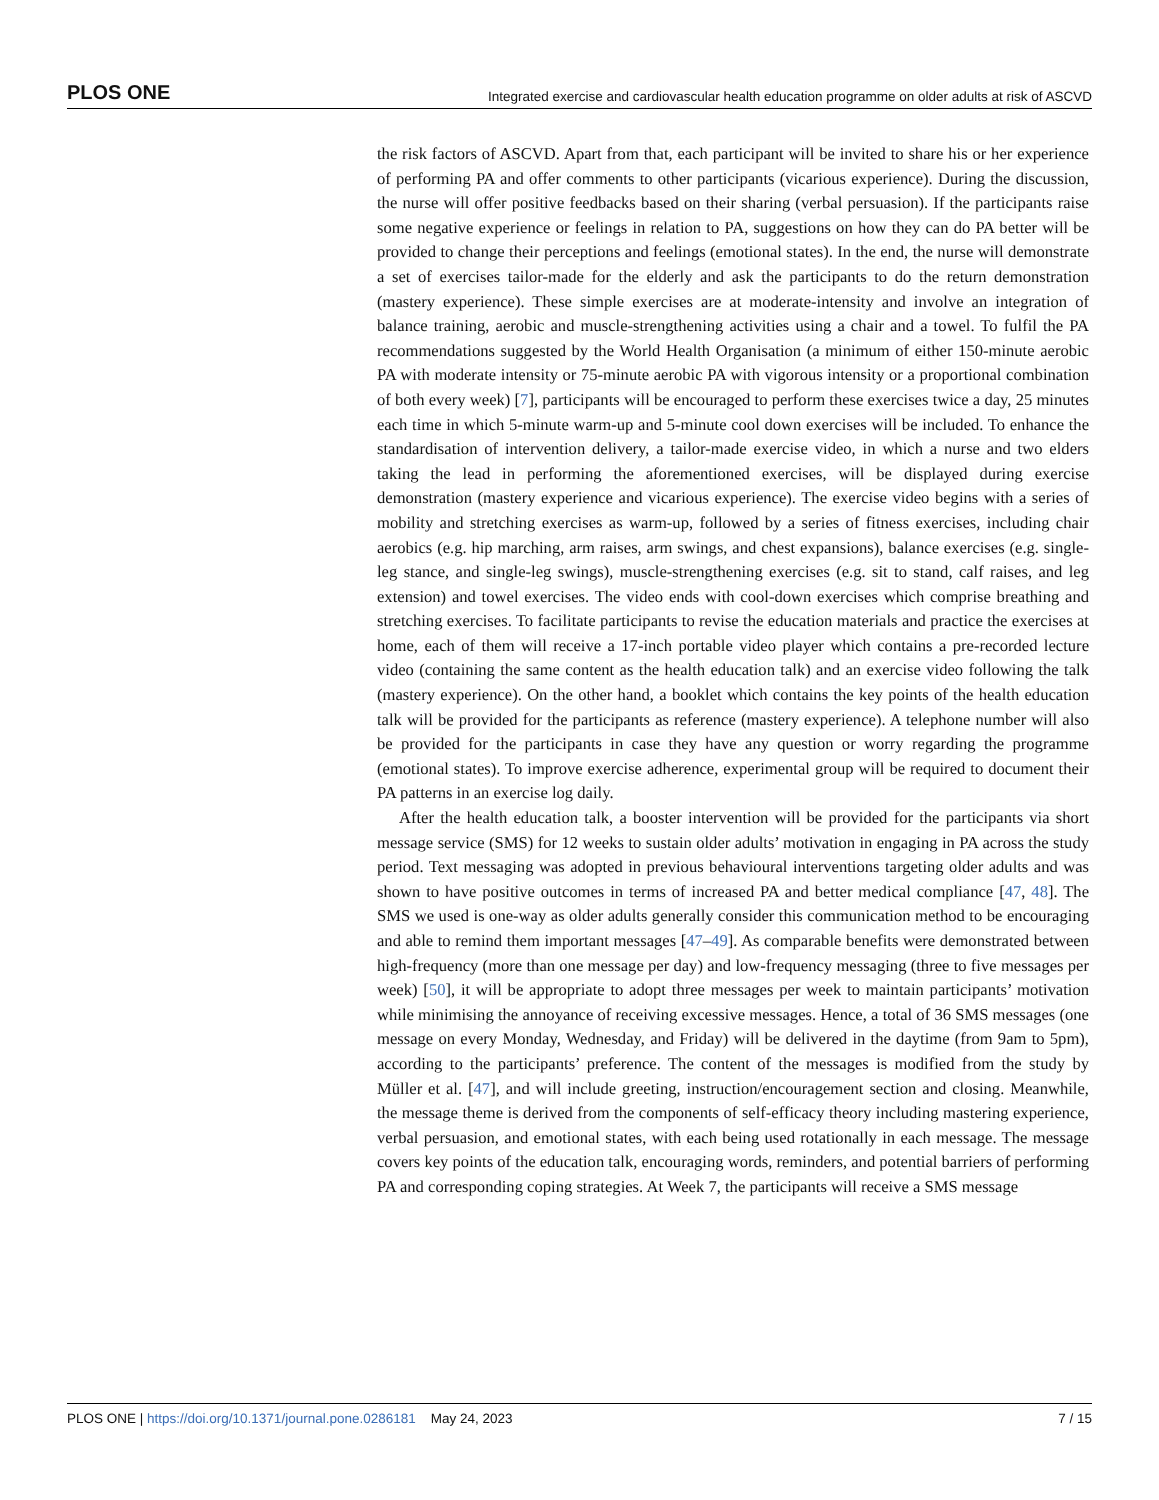PLOS ONE Integrated exercise and cardiovascular health education programme on older adults at risk of ASCVD
the risk factors of ASCVD. Apart from that, each participant will be invited to share his or her experience of performing PA and offer comments to other participants (vicarious experience). During the discussion, the nurse will offer positive feedbacks based on their sharing (verbal persuasion). If the participants raise some negative experience or feelings in relation to PA, suggestions on how they can do PA better will be provided to change their perceptions and feelings (emotional states). In the end, the nurse will demonstrate a set of exercises tailor-made for the elderly and ask the participants to do the return demonstration (mastery experience). These simple exercises are at moderate-intensity and involve an integration of balance training, aerobic and muscle-strengthening activities using a chair and a towel. To fulfil the PA recommendations suggested by the World Health Organisation (a minimum of either 150-minute aerobic PA with moderate intensity or 75-minute aerobic PA with vigorous intensity or a proportional combination of both every week) [7], participants will be encouraged to perform these exercises twice a day, 25 minutes each time in which 5-minute warm-up and 5-minute cool down exercises will be included. To enhance the standardisation of intervention delivery, a tailor-made exercise video, in which a nurse and two elders taking the lead in performing the aforementioned exercises, will be displayed during exercise demonstration (mastery experience and vicarious experience). The exercise video begins with a series of mobility and stretching exercises as warm-up, followed by a series of fitness exercises, including chair aerobics (e.g. hip marching, arm raises, arm swings, and chest expansions), balance exercises (e.g. single-leg stance, and single-leg swings), muscle-strengthening exercises (e.g. sit to stand, calf raises, and leg extension) and towel exercises. The video ends with cool-down exercises which comprise breathing and stretching exercises. To facilitate participants to revise the education materials and practice the exercises at home, each of them will receive a 17-inch portable video player which contains a pre-recorded lecture video (containing the same content as the health education talk) and an exercise video following the talk (mastery experience). On the other hand, a booklet which contains the key points of the health education talk will be provided for the participants as reference (mastery experience). A telephone number will also be provided for the participants in case they have any question or worry regarding the programme (emotional states). To improve exercise adherence, experimental group will be required to document their PA patterns in an exercise log daily.
After the health education talk, a booster intervention will be provided for the participants via short message service (SMS) for 12 weeks to sustain older adults’ motivation in engaging in PA across the study period. Text messaging was adopted in previous behavioural interventions targeting older adults and was shown to have positive outcomes in terms of increased PA and better medical compliance [47, 48]. The SMS we used is one-way as older adults generally consider this communication method to be encouraging and able to remind them important messages [47–49]. As comparable benefits were demonstrated between high-frequency (more than one message per day) and low-frequency messaging (three to five messages per week) [50], it will be appropriate to adopt three messages per week to maintain participants’ motivation while minimising the annoyance of receiving excessive messages. Hence, a total of 36 SMS messages (one message on every Monday, Wednesday, and Friday) will be delivered in the daytime (from 9am to 5pm), according to the participants’ preference. The content of the messages is modified from the study by Müller et al. [47], and will include greeting, instruction/encouragement section and closing. Meanwhile, the message theme is derived from the components of self-efficacy theory including mastering experience, verbal persuasion, and emotional states, with each being used rotationally in each message. The message covers key points of the education talk, encouraging words, reminders, and potential barriers of performing PA and corresponding coping strategies. At Week 7, the participants will receive a SMS message
PLOS ONE | https://doi.org/10.1371/journal.pone.0286181 May 24, 2023 7 / 15